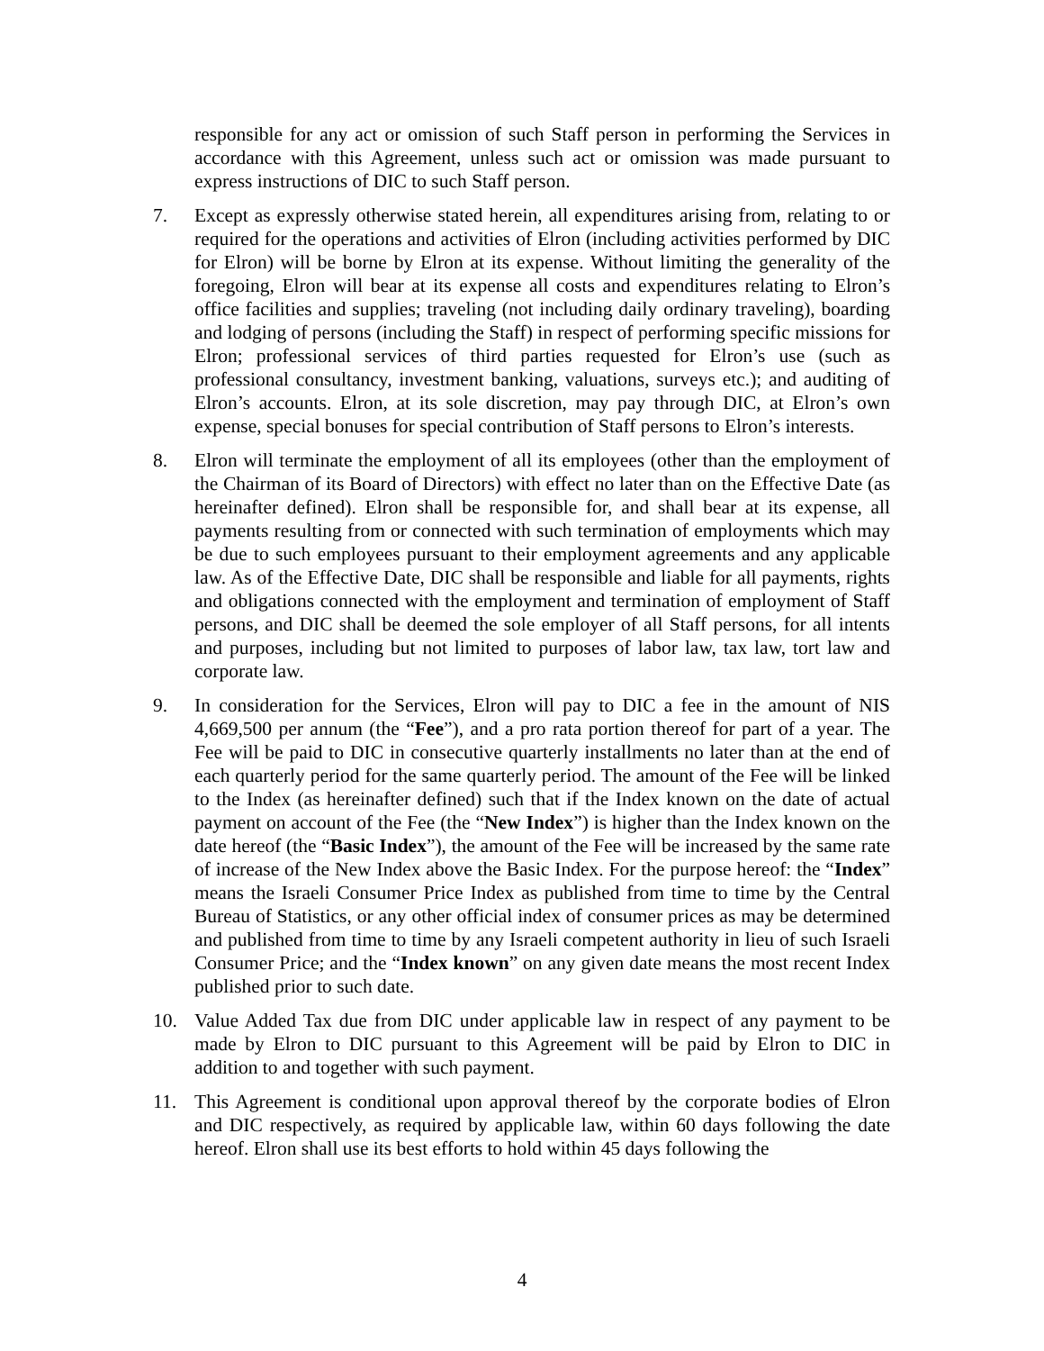responsible for any act or omission of such Staff person in performing the Services in accordance with this Agreement, unless such act or omission was made pursuant to express instructions of DIC to such Staff person.
7. Except as expressly otherwise stated herein, all expenditures arising from, relating to or required for the operations and activities of Elron (including activities performed by DIC for Elron) will be borne by Elron at its expense. Without limiting the generality of the foregoing, Elron will bear at its expense all costs and expenditures relating to Elron’s office facilities and supplies; traveling (not including daily ordinary traveling), boarding and lodging of persons (including the Staff) in respect of performing specific missions for Elron; professional services of third parties requested for Elron’s use (such as professional consultancy, investment banking, valuations, surveys etc.); and auditing of Elron’s accounts. Elron, at its sole discretion, may pay through DIC, at Elron’s own expense, special bonuses for special contribution of Staff persons to Elron’s interests.
8. Elron will terminate the employment of all its employees (other than the employment of the Chairman of its Board of Directors) with effect no later than on the Effective Date (as hereinafter defined). Elron shall be responsible for, and shall bear at its expense, all payments resulting from or connected with such termination of employments which may be due to such employees pursuant to their employment agreements and any applicable law. As of the Effective Date, DIC shall be responsible and liable for all payments, rights and obligations connected with the employment and termination of employment of Staff persons, and DIC shall be deemed the sole employer of all Staff persons, for all intents and purposes, including but not limited to purposes of labor law, tax law, tort law and corporate law.
9. In consideration for the Services, Elron will pay to DIC a fee in the amount of NIS 4,669,500 per annum (the “Fee”), and a pro rata portion thereof for part of a year. The Fee will be paid to DIC in consecutive quarterly installments no later than at the end of each quarterly period for the same quarterly period. The amount of the Fee will be linked to the Index (as hereinafter defined) such that if the Index known on the date of actual payment on account of the Fee (the “New Index”) is higher than the Index known on the date hereof (the “Basic Index”), the amount of the Fee will be increased by the same rate of increase of the New Index above the Basic Index. For the purpose hereof: the “Index” means the Israeli Consumer Price Index as published from time to time by the Central Bureau of Statistics, or any other official index of consumer prices as may be determined and published from time to time by any Israeli competent authority in lieu of such Israeli Consumer Price; and the “Index known” on any given date means the most recent Index published prior to such date.
10. Value Added Tax due from DIC under applicable law in respect of any payment to be made by Elron to DIC pursuant to this Agreement will be paid by Elron to DIC in addition to and together with such payment.
11. This Agreement is conditional upon approval thereof by the corporate bodies of Elron and DIC respectively, as required by applicable law, within 60 days following the date hereof. Elron shall use its best efforts to hold within 45 days following the
4